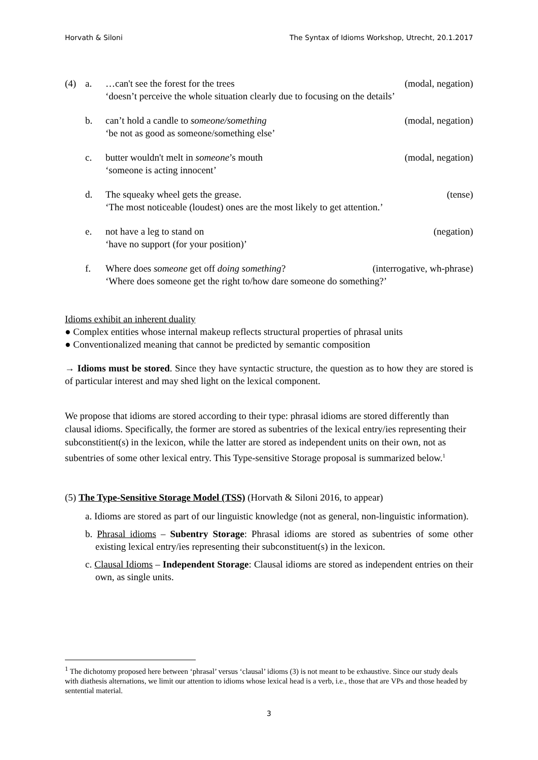Horvath & Siloni The Syntax of Idioms Workshop, Utrecht, 20.1.2017
(4) a. …can't see the forest for the trees (modal, negation)
‘doesn’t perceive the whole situation clearly due to focusing on the details’
b. can’t hold a candle to someone/something (modal, negation)
‘be not as good as someone/something else’
c. butter wouldn't melt in someone’s mouth (modal, negation)
‘someone is acting innocent’
d. The squeaky wheel gets the grease. (tense)
‘The most noticeable (loudest) ones are the most likely to get attention.’
e. not have a leg to stand on (negation)
‘have no support (for your position)’
f. Where does someone get off doing something? (interrogative, wh-phrase)
‘Where does someone get the right to/how dare someone do something?’
Idioms exhibit an inherent duality
● Complex entities whose internal makeup reflects structural properties of phrasal units
● Conventionalized meaning that cannot be predicted by semantic composition
→ Idioms must be stored. Since they have syntactic structure, the question as to how they are stored is of particular interest and may shed light on the lexical component.
We propose that idioms are stored according to their type: phrasal idioms are stored differently than clausal idioms. Specifically, the former are stored as subentries of the lexical entry/ies representing their subconstitient(s) in the lexicon, while the latter are stored as independent units on their own, not as subentries of some other lexical entry. This Type-sensitive Storage proposal is summarized below.<sup>1</sup>
(5) The Type-Sensitive Storage Model (TSS) (Horvath & Siloni 2016, to appear)
a. Idioms are stored as part of our linguistic knowledge (not as general, non-linguistic information).
b. Phrasal idioms – Subentry Storage: Phrasal idioms are stored as subentries of some other existing lexical entry/ies representing their subconstituent(s) in the lexicon.
c. Clausal Idioms – Independent Storage: Clausal idioms are stored as independent entries on their own, as single units.
<sup>1</sup> The dichotomy proposed here between ‘phrasal’ versus ‘clausal’ idioms (3) is not meant to be exhaustive. Since our study deals with diathesis alternations, we limit our attention to idioms whose lexical head is a verb, i.e., those that are VPs and those headed by sentential material.
3